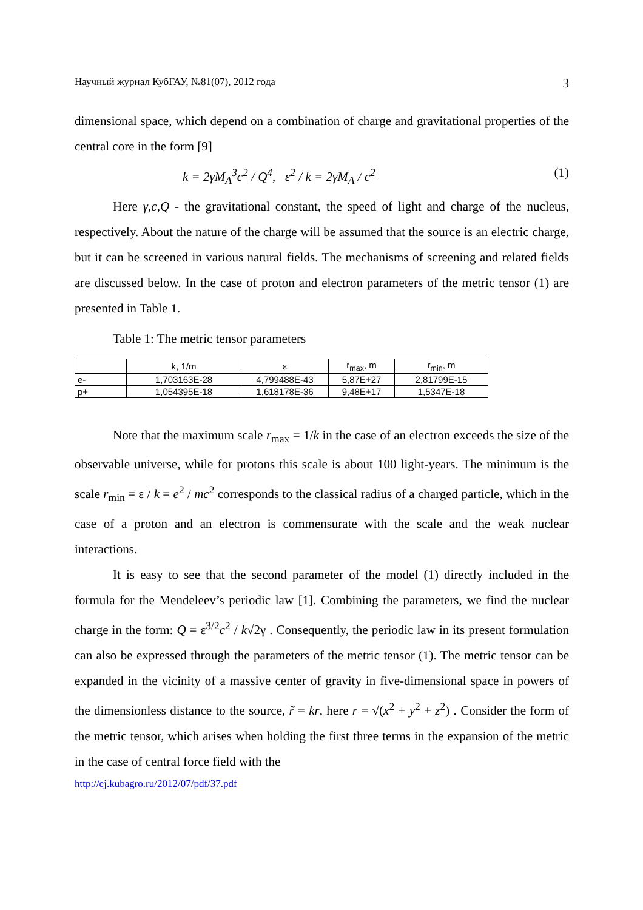Научный журнал КубГАУ, №81(07), 2012 года 3
dimensional space, which depend on a combination of charge and gravitational properties of the central core in the form [9]
k = 2γM<sub>A</sub><sup>3</sup>c<sup>2</sup> / Q<sup>4</sup>, ε<sup>2</sup> / k = 2γM<sub>A</sub> / c<sup>2</sup> (1)
Here γ,c,Q - the gravitational constant, the speed of light and charge of the nucleus, respectively. About the nature of the charge will be assumed that the source is an electric charge, but it can be screened in various natural fields. The mechanisms of screening and related fields are discussed below. In the case of proton and electron parameters of the metric tensor (1) are presented in Table 1.
Table 1: The metric tensor parameters
| | k, 1/m | ε | r<sub>max</sub>, m | r<sub>min</sub>, m |
| --- | --- | --- | --- | --- |
| e- | 1,703163E-28 | 4,799488E-43 | 5,87E+27 | 2,81799E-15 |
| p+ | 1,054395E-18 | 1,618178E-36 | 9,48E+17 | 1,5347E-18 |
Note that the maximum scale r<sub>max</sub> = 1/k in the case of an electron exceeds the size of the observable universe, while for protons this scale is about 100 light-years. The minimum is the scale r<sub>min</sub> = ε / k = e<sup>2</sup> / mc<sup>2</sup> corresponds to the classical radius of a charged particle, which in the case of a proton and an electron is commensurate with the scale and the weak nuclear interactions.
It is easy to see that the second parameter of the model (1) directly included in the formula for the Mendeleev’s periodic law [1]. Combining the parameters, we find the nuclear charge in the form: Q = ε<sup>3/2</sup>c<sup>2</sup> / k√2γ . Consequently, the periodic law in its present formulation can also be expressed through the parameters of the metric tensor (1). The metric tensor can be expanded in the vicinity of a massive center of gravity in five-dimensional space in powers of the dimensionless distance to the source, r̃ = kr, here r = √(x<sup>2</sup> + y<sup>2</sup> + z<sup>2</sup>) . Consider the form of the metric tensor, which arises when holding the first three terms in the expansion of the metric in the case of central force field with the
http://ej.kubagro.ru/2012/07/pdf/37.pdf